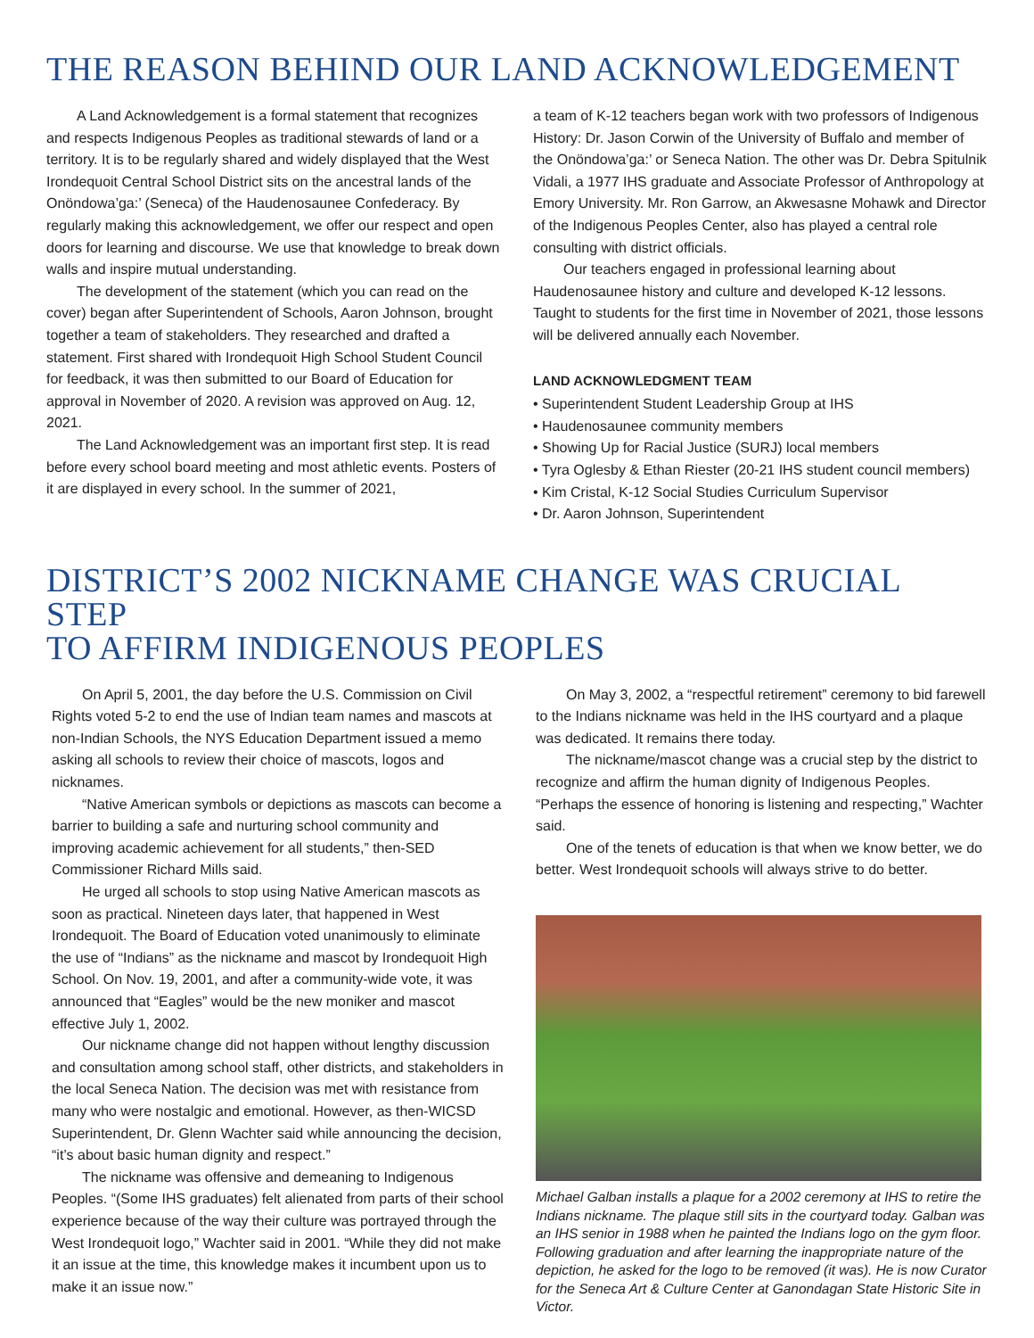THE REASON BEHIND OUR LAND ACKNOWLEDGEMENT
A Land Acknowledgement is a formal statement that recognizes and respects Indigenous Peoples as traditional stewards of land or a territory. It is to be regularly shared and widely displayed that the West Irondequoit Central School District sits on the ancestral lands of the Onöndowa’ga:’ (Seneca) of the Haudenosaunee Confederacy. By regularly making this acknowledgement, we offer our respect and open doors for learning and discourse. We use that knowledge to break down walls and inspire mutual understanding.
The development of the statement (which you can read on the cover) began after Superintendent of Schools, Aaron Johnson, brought together a team of stakeholders. They researched and drafted a statement. First shared with Irondequoit High School Student Council for feedback, it was then submitted to our Board of Education for approval in November of 2020. A revision was approved on Aug. 12, 2021.
The Land Acknowledgement was an important first step. It is read before every school board meeting and most athletic events. Posters of it are displayed in every school. In the summer of 2021,
a team of K-12 teachers began work with two professors of Indigenous History: Dr. Jason Corwin of the University of Buffalo and member of the Onöndowa’ga:’ or Seneca Nation. The other was Dr. Debra Spitulnik Vidali, a 1977 IHS graduate and Associate Professor of Anthropology at Emory University. Mr. Ron Garrow, an Akwesasne Mohawk and Director of the Indigenous Peoples Center, also has played a central role consulting with district officials.
Our teachers engaged in professional learning about Haudenosaunee history and culture and developed K-12 lessons. Taught to students for the first time in November of 2021, those lessons will be delivered annually each November.
LAND ACKNOWLEDGMENT TEAM
• Superintendent Student Leadership Group at IHS
• Haudenosaunee community members
• Showing Up for Racial Justice (SURJ) local members
• Tyra Oglesby & Ethan Riester (20-21 IHS student council members)
• Kim Cristal, K-12 Social Studies Curriculum Supervisor
• Dr. Aaron Johnson, Superintendent
DISTRICT’S 2002 NICKNAME CHANGE WAS CRUCIAL STEP
TO AFFIRM INDIGENOUS PEOPLES
On April 5, 2001, the day before the U.S. Commission on Civil Rights voted 5-2 to end the use of Indian team names and mascots at non-Indian Schools, the NYS Education Department issued a memo asking all schools to review their choice of mascots, logos and nicknames.
“Native American symbols or depictions as mascots can become a barrier to building a safe and nurturing school community and improving academic achievement for all students,” then-SED Commissioner Richard Mills said.
He urged all schools to stop using Native American mascots as soon as practical. Nineteen days later, that happened in West Irondequoit. The Board of Education voted unanimously to eliminate the use of “Indians” as the nickname and mascot by Irondequoit High School. On Nov. 19, 2001, and after a community-wide vote, it was announced that “Eagles” would be the new moniker and mascot effective July 1, 2002.
Our nickname change did not happen without lengthy discussion and consultation among school staff, other districts, and stakeholders in the local Seneca Nation. The decision was met with resistance from many who were nostalgic and emotional. However, as then-WICSD Superintendent, Dr. Glenn Wachter said while announcing the decision, “it’s about basic human dignity and respect.”
The nickname was offensive and demeaning to Indigenous Peoples. “(Some IHS graduates) felt alienated from parts of their school experience because of the way their culture was portrayed through the West Irondequoit logo,” Wachter said in 2001. “While they did not make it an issue at the time, this knowledge makes it incumbent upon us to make it an issue now.”
On May 3, 2002, a “respectful retirement” ceremony to bid farewell to the Indians nickname was held in the IHS courtyard and a plaque was dedicated. It remains there today.
The nickname/mascot change was a crucial step by the district to recognize and affirm the human dignity of Indigenous Peoples. “Perhaps the essence of honoring is listening and respecting,” Wachter said.
One of the tenets of education is that when we know better, we do better. West Irondequoit schools will always strive to do better.
Michael Galban installs a plaque for a 2002 ceremony at IHS to retire the Indians nickname. The plaque still sits in the courtyard today. Galban was an IHS senior in 1988 when he painted the Indians logo on the gym floor. Following graduation and after learning the inappropriate nature of the depiction, he asked for the logo to be removed (it was). He is now Curator for the Seneca Art & Culture Center at Ganondagan State Historic Site in Victor.